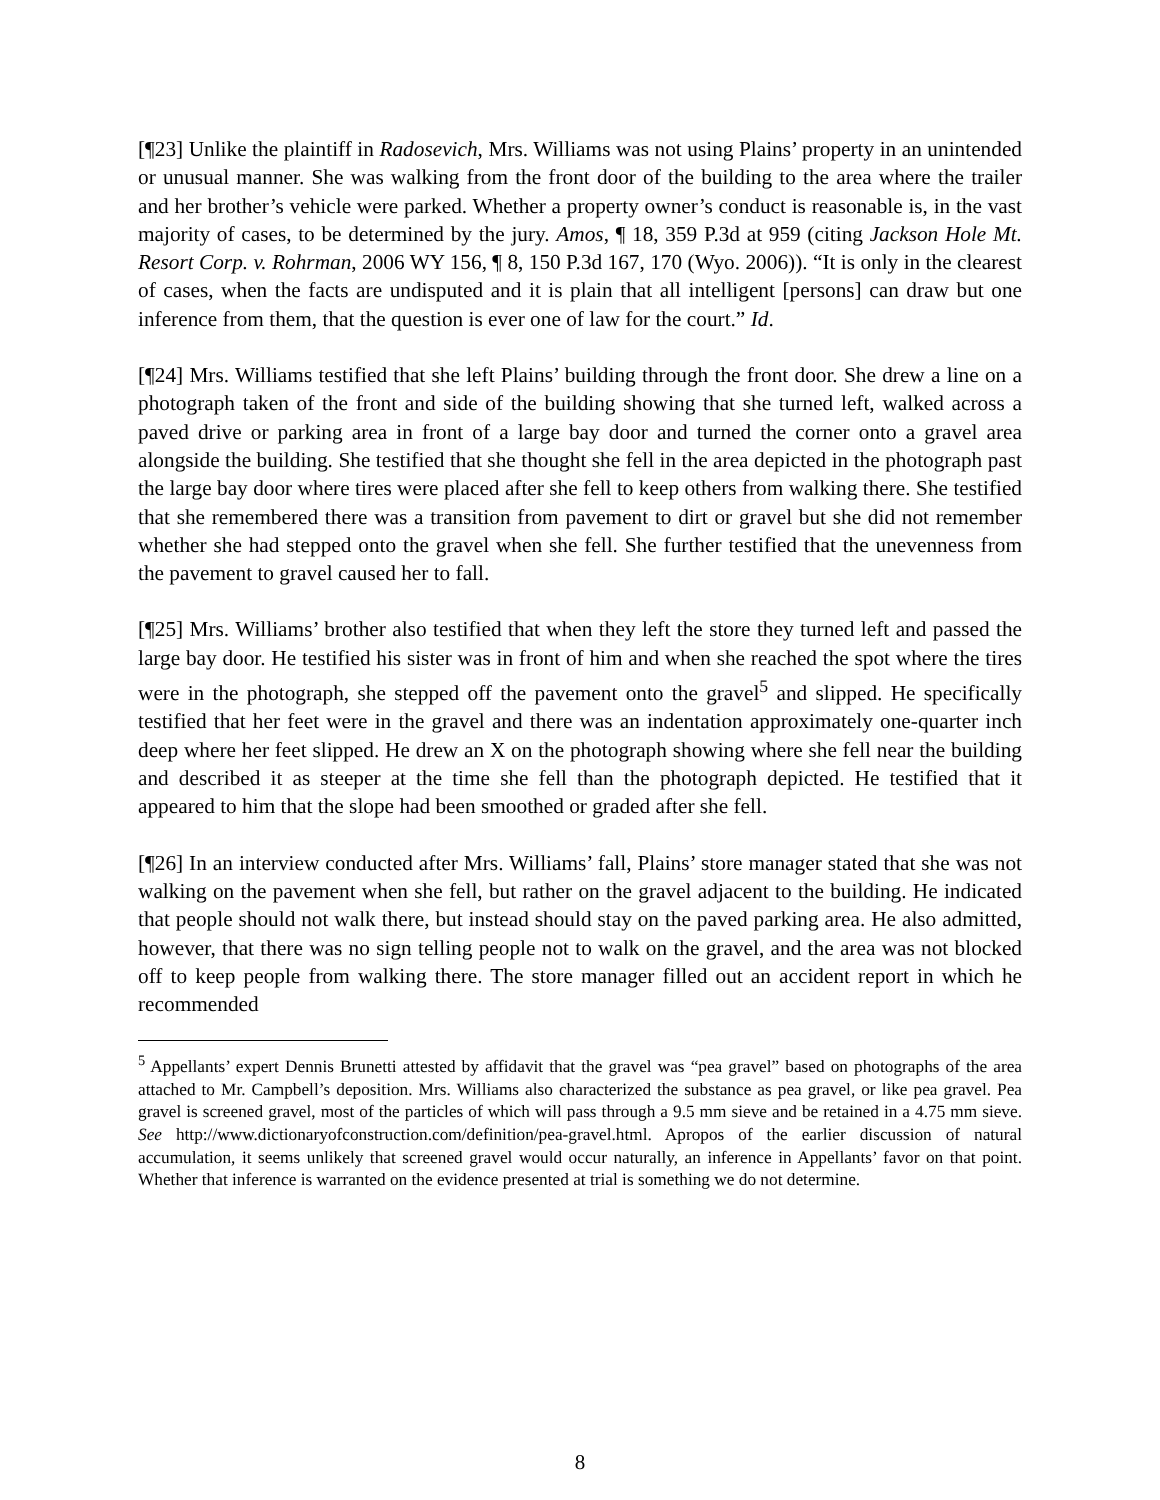[¶23] Unlike the plaintiff in Radosevich, Mrs. Williams was not using Plains’ property in an unintended or unusual manner. She was walking from the front door of the building to the area where the trailer and her brother’s vehicle were parked. Whether a property owner’s conduct is reasonable is, in the vast majority of cases, to be determined by the jury. Amos, ¶ 18, 359 P.3d at 959 (citing Jackson Hole Mt. Resort Corp. v. Rohrman, 2006 WY 156, ¶ 8, 150 P.3d 167, 170 (Wyo. 2006)). “It is only in the clearest of cases, when the facts are undisputed and it is plain that all intelligent [persons] can draw but one inference from them, that the question is ever one of law for the court.” Id.
[¶24] Mrs. Williams testified that she left Plains’ building through the front door. She drew a line on a photograph taken of the front and side of the building showing that she turned left, walked across a paved drive or parking area in front of a large bay door and turned the corner onto a gravel area alongside the building. She testified that she thought she fell in the area depicted in the photograph past the large bay door where tires were placed after she fell to keep others from walking there. She testified that she remembered there was a transition from pavement to dirt or gravel but she did not remember whether she had stepped onto the gravel when she fell. She further testified that the unevenness from the pavement to gravel caused her to fall.
[¶25] Mrs. Williams’ brother also testified that when they left the store they turned left and passed the large bay door. He testified his sister was in front of him and when she reached the spot where the tires were in the photograph, she stepped off the pavement onto the gravel<sup>5</sup> and slipped. He specifically testified that her feet were in the gravel and there was an indentation approximately one-quarter inch deep where her feet slipped. He drew an X on the photograph showing where she fell near the building and described it as steeper at the time she fell than the photograph depicted. He testified that it appeared to him that the slope had been smoothed or graded after she fell.
[¶26] In an interview conducted after Mrs. Williams’ fall, Plains’ store manager stated that she was not walking on the pavement when she fell, but rather on the gravel adjacent to the building. He indicated that people should not walk there, but instead should stay on the paved parking area. He also admitted, however, that there was no sign telling people not to walk on the gravel, and the area was not blocked off to keep people from walking there. The store manager filled out an accident report in which he recommended
<sup>5</sup> Appellants’ expert Dennis Brunetti attested by affidavit that the gravel was “pea gravel” based on photographs of the area attached to Mr. Campbell’s deposition. Mrs. Williams also characterized the substance as pea gravel, or like pea gravel. Pea gravel is screened gravel, most of the particles of which will pass through a 9.5 mm sieve and be retained in a 4.75 mm sieve. See http://www.dictionaryofconstruction.com/definition/pea-gravel.html. Apropos of the earlier discussion of natural accumulation, it seems unlikely that screened gravel would occur naturally, an inference in Appellants’ favor on that point. Whether that inference is warranted on the evidence presented at trial is something we do not determine.
8